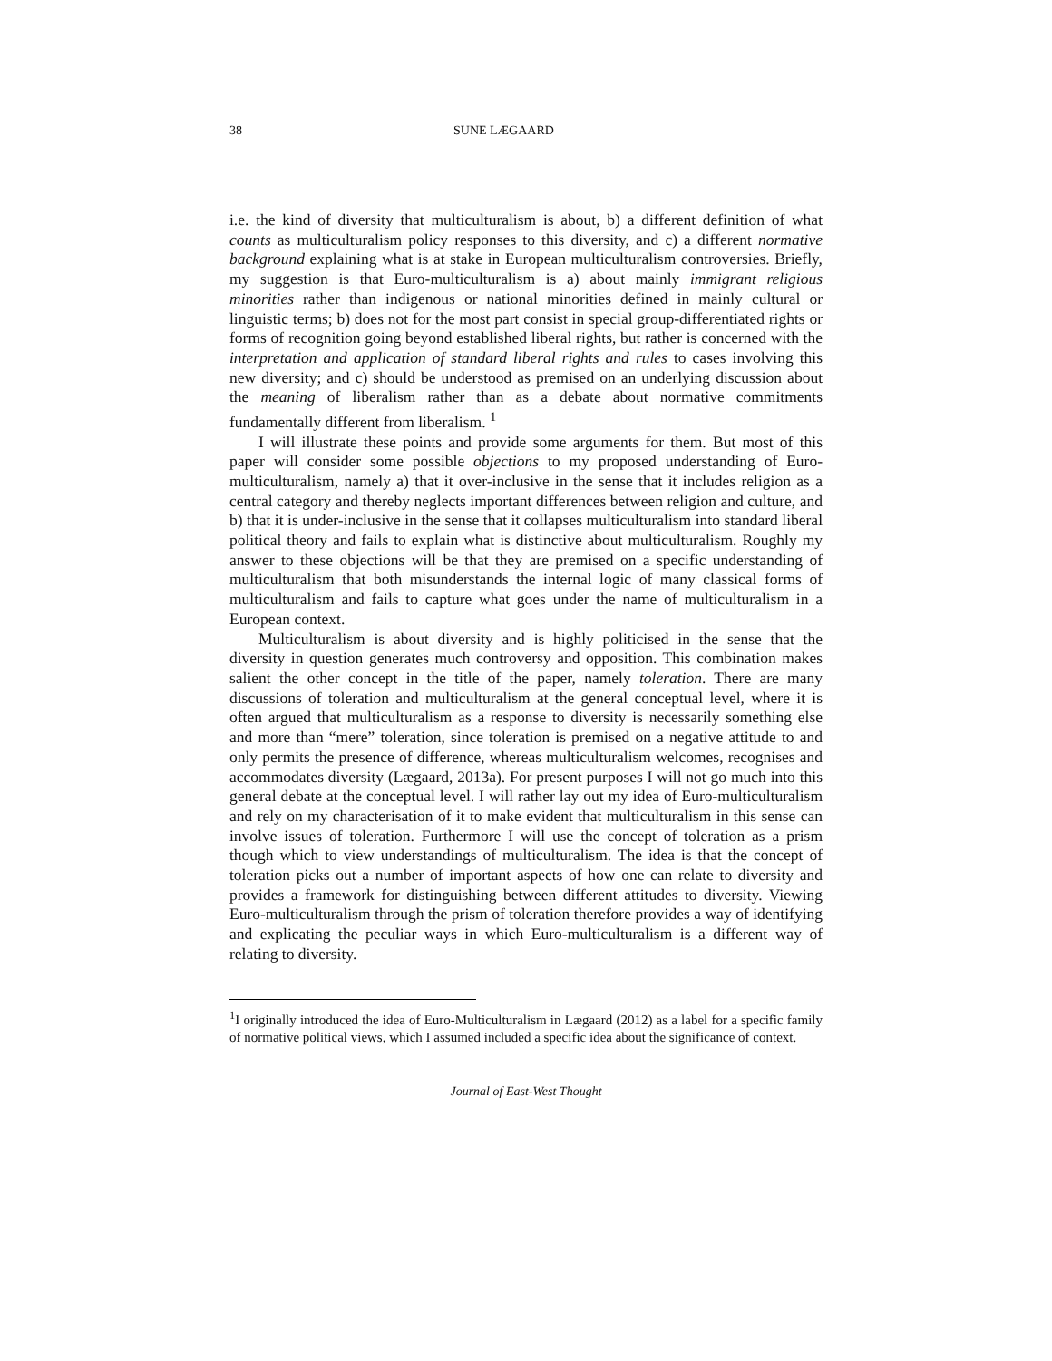38 SUNE LÆGAARD
i.e. the kind of diversity that multiculturalism is about, b) a different definition of what counts as multiculturalism policy responses to this diversity, and c) a different normative background explaining what is at stake in European multiculturalism controversies. Briefly, my suggestion is that Euro-multiculturalism is a) about mainly immigrant religious minorities rather than indigenous or national minorities defined in mainly cultural or linguistic terms; b) does not for the most part consist in special group-differentiated rights or forms of recognition going beyond established liberal rights, but rather is concerned with the interpretation and application of standard liberal rights and rules to cases involving this new diversity; and c) should be understood as premised on an underlying discussion about the meaning of liberalism rather than as a debate about normative commitments fundamentally different from liberalism. <sup>1</sup>
I will illustrate these points and provide some arguments for them. But most of this paper will consider some possible objections to my proposed understanding of Euro-multiculturalism, namely a) that it over-inclusive in the sense that it includes religion as a central category and thereby neglects important differences between religion and culture, and b) that it is under-inclusive in the sense that it collapses multiculturalism into standard liberal political theory and fails to explain what is distinctive about multiculturalism. Roughly my answer to these objections will be that they are premised on a specific understanding of multiculturalism that both misunderstands the internal logic of many classical forms of multiculturalism and fails to capture what goes under the name of multiculturalism in a European context.
Multiculturalism is about diversity and is highly politicised in the sense that the diversity in question generates much controversy and opposition. This combination makes salient the other concept in the title of the paper, namely toleration. There are many discussions of toleration and multiculturalism at the general conceptual level, where it is often argued that multiculturalism as a response to diversity is necessarily something else and more than “mere” toleration, since toleration is premised on a negative attitude to and only permits the presence of difference, whereas multiculturalism welcomes, recognises and accommodates diversity (Lægaard, 2013a). For present purposes I will not go much into this general debate at the conceptual level. I will rather lay out my idea of Euro-multiculturalism and rely on my characterisation of it to make evident that multiculturalism in this sense can involve issues of toleration. Furthermore I will use the concept of toleration as a prism though which to view understandings of multiculturalism. The idea is that the concept of toleration picks out a number of important aspects of how one can relate to diversity and provides a framework for distinguishing between different attitudes to diversity. Viewing Euro-multiculturalism through the prism of toleration therefore provides a way of identifying and explicating the peculiar ways in which Euro-multiculturalism is a different way of relating to diversity.
<sup>1</sup> I originally introduced the idea of Euro-Multiculturalism in Lægaard (2012) as a label for a specific family of normative political views, which I assumed included a specific idea about the significance of context.
Journal of East-West Thought